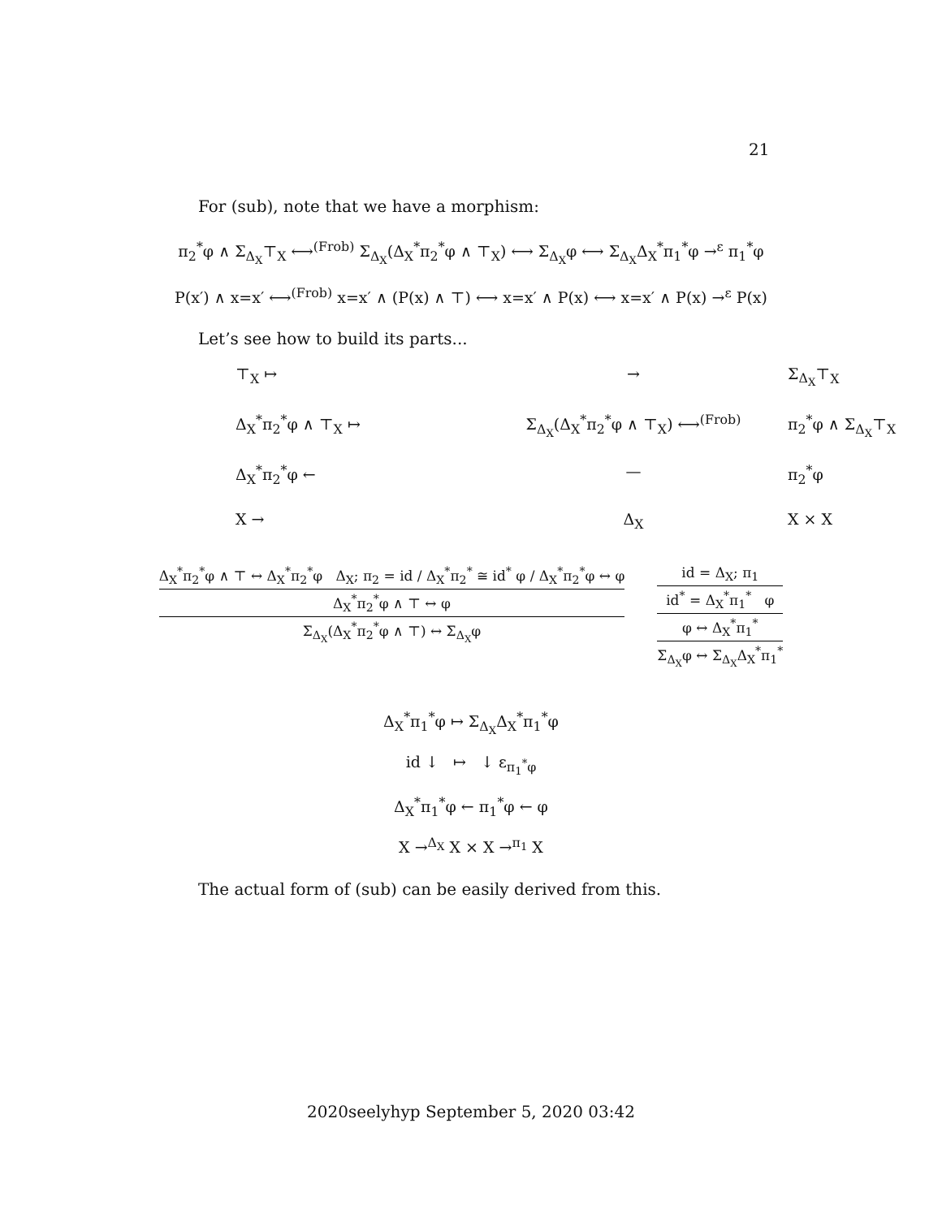21
For (sub), note that we have a morphism:
π<sub>2</sub><sup>*</sup>φ ∧ Σ<sub>Δ<sub>X</sub></sub>⊤<sub>X</sub> ⟷<sup>(Frob)</sup> Σ<sub>Δ<sub>X</sub></sub>(Δ<sub>X</sub><sup>*</sup>π<sub>2</sub><sup>*</sup>φ ∧ ⊤<sub>X</sub>) ⟷ Σ<sub>Δ<sub>X</sub></sub>φ ⟷ Σ<sub>Δ<sub>X</sub></sub>Δ<sub>X</sub><sup>*</sup>π<sub>1</sub><sup>*</sup>φ →<sup>ε</sup> π<sub>1</sub><sup>*</sup>φ
P(x′) ∧ x=x′ ⟷<sup>(Frob)</sup> x=x′ ∧ (P(x) ∧ ⊤) ⟷ x=x′ ∧ P(x) ⟷ x=x′ ∧ P(x) →<sup>ε</sup> P(x)
Let’s see how to build its parts...
⊤<sub>X</sub> ↦
→
Σ<sub>Δ<sub>X</sub></sub>⊤<sub>X</sub>
Δ<sub>X</sub><sup>*</sup>π<sub>2</sub><sup>*</sup>φ ∧ ⊤<sub>X</sub> ↦
Σ<sub>Δ<sub>X</sub></sub>(Δ<sub>X</sub><sup>*</sup>π<sub>2</sub><sup>*</sup>φ ∧ ⊤<sub>X</sub>) ⟷<sup>(Frob)</sup>
π<sub>2</sub><sup>*</sup>φ ∧ Σ<sub>Δ<sub>X</sub></sub>⊤<sub>X</sub>
Δ<sub>X</sub><sup>*</sup>π<sub>2</sub><sup>*</sup>φ ←
—
π<sub>2</sub><sup>*</sup>φ
X →
Δ<sub>X</sub>
X × X
Δ<sub>X</sub><sup>*</sup>π<sub>2</sub><sup>*</sup>φ ∧ ⊤ ↔ Δ<sub>X</sub><sup>*</sup>π<sub>2</sub><sup>*</sup>φ Δ<sub>X</sub>; π<sub>2</sub> = id / Δ<sub>X</sub><sup>*</sup>π<sub>2</sub><sup>*</sup> ≅ id<sup>*</sup> φ / Δ<sub>X</sub><sup>*</sup>π<sub>2</sub><sup>*</sup>φ ↔ φ
Δ<sub>X</sub><sup>*</sup>π<sub>2</sub><sup>*</sup>φ ∧ ⊤ ↔ φ
Σ<sub>Δ<sub>X</sub></sub>(Δ<sub>X</sub><sup>*</sup>π<sub>2</sub><sup>*</sup>φ ∧ ⊤) ↔ Σ<sub>Δ<sub>X</sub></sub>φ
id = Δ<sub>X</sub>; π<sub>1</sub>
id<sup>*</sup> = Δ<sub>X</sub><sup>*</sup>π<sub>1</sub><sup>*</sup> φ
φ ↔ Δ<sub>X</sub><sup>*</sup>π<sub>1</sub><sup>*</sup>
Σ<sub>Δ<sub>X</sub></sub>φ ↔ Σ<sub>Δ<sub>X</sub></sub>Δ<sub>X</sub><sup>*</sup>π<sub>1</sub><sup>*</sup>
Δ<sub>X</sub><sup>*</sup>π<sub>1</sub><sup>*</sup>φ ↦ Σ<sub>Δ<sub>X</sub></sub>Δ<sub>X</sub><sup>*</sup>π<sub>1</sub><sup>*</sup>φ
id ↓ ↦ ↓ ε<sub>π<sub>1</sub><sup>*</sup>φ</sub>
Δ<sub>X</sub><sup>*</sup>π<sub>1</sub><sup>*</sup>φ ← π<sub>1</sub><sup>*</sup>φ ← φ
X →<sup>Δ<sub>X</sub></sup> X × X →<sup>π<sub>1</sub></sup> X
The actual form of (sub) can be easily derived from this.
2020seelyhyp September 5, 2020 03:42